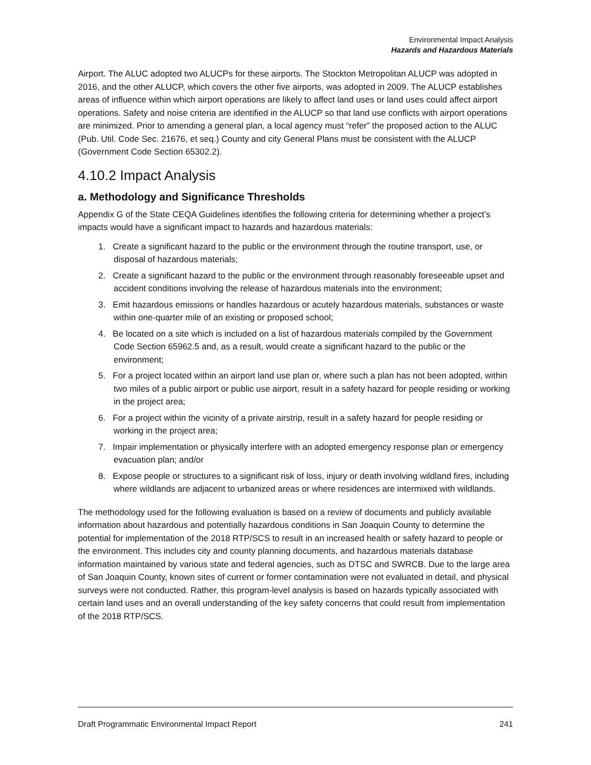Environmental Impact Analysis
Hazards and Hazardous Materials
Airport. The ALUC adopted two ALUCPs for these airports. The Stockton Metropolitan ALUCP was adopted in 2016, and the other ALUCP, which covers the other five airports, was adopted in 2009. The ALUCP establishes areas of influence within which airport operations are likely to affect land uses or land uses could affect airport operations. Safety and noise criteria are identified in the ALUCP so that land use conflicts with airport operations are minimized. Prior to amending a general plan, a local agency must “refer” the proposed action to the ALUC (Pub. Util. Code Sec. 21676, et seq.) County and city General Plans must be consistent with the ALUCP (Government Code Section 65302.2).
4.10.2 Impact Analysis
a. Methodology and Significance Thresholds
Appendix G of the State CEQA Guidelines identifies the following criteria for determining whether a project’s impacts would have a significant impact to hazards and hazardous materials:
1. Create a significant hazard to the public or the environment through the routine transport, use, or disposal of hazardous materials;
2. Create a significant hazard to the public or the environment through reasonably foreseeable upset and accident conditions involving the release of hazardous materials into the environment;
3. Emit hazardous emissions or handles hazardous or acutely hazardous materials, substances or waste within one-quarter mile of an existing or proposed school;
4. Be located on a site which is included on a list of hazardous materials compiled by the Government Code Section 65962.5 and, as a result, would create a significant hazard to the public or the environment;
5. For a project located within an airport land use plan or, where such a plan has not been adopted, within two miles of a public airport or public use airport, result in a safety hazard for people residing or working in the project area;
6. For a project within the vicinity of a private airstrip, result in a safety hazard for people residing or working in the project area;
7. Impair implementation or physically interfere with an adopted emergency response plan or emergency evacuation plan; and/or
8. Expose people or structures to a significant risk of loss, injury or death involving wildland fires, including where wildlands are adjacent to urbanized areas or where residences are intermixed with wildlands.
The methodology used for the following evaluation is based on a review of documents and publicly available information about hazardous and potentially hazardous conditions in San Joaquin County to determine the potential for implementation of the 2018 RTP/SCS to result in an increased health or safety hazard to people or the environment. This includes city and county planning documents, and hazardous materials database information maintained by various state and federal agencies, such as DTSC and SWRCB. Due to the large area of San Joaquin County, known sites of current or former contamination were not evaluated in detail, and physical surveys were not conducted. Rather, this program-level analysis is based on hazards typically associated with certain land uses and an overall understanding of the key safety concerns that could result from implementation of the 2018 RTP/SCS.
Draft Programmatic Environmental Impact Report 241